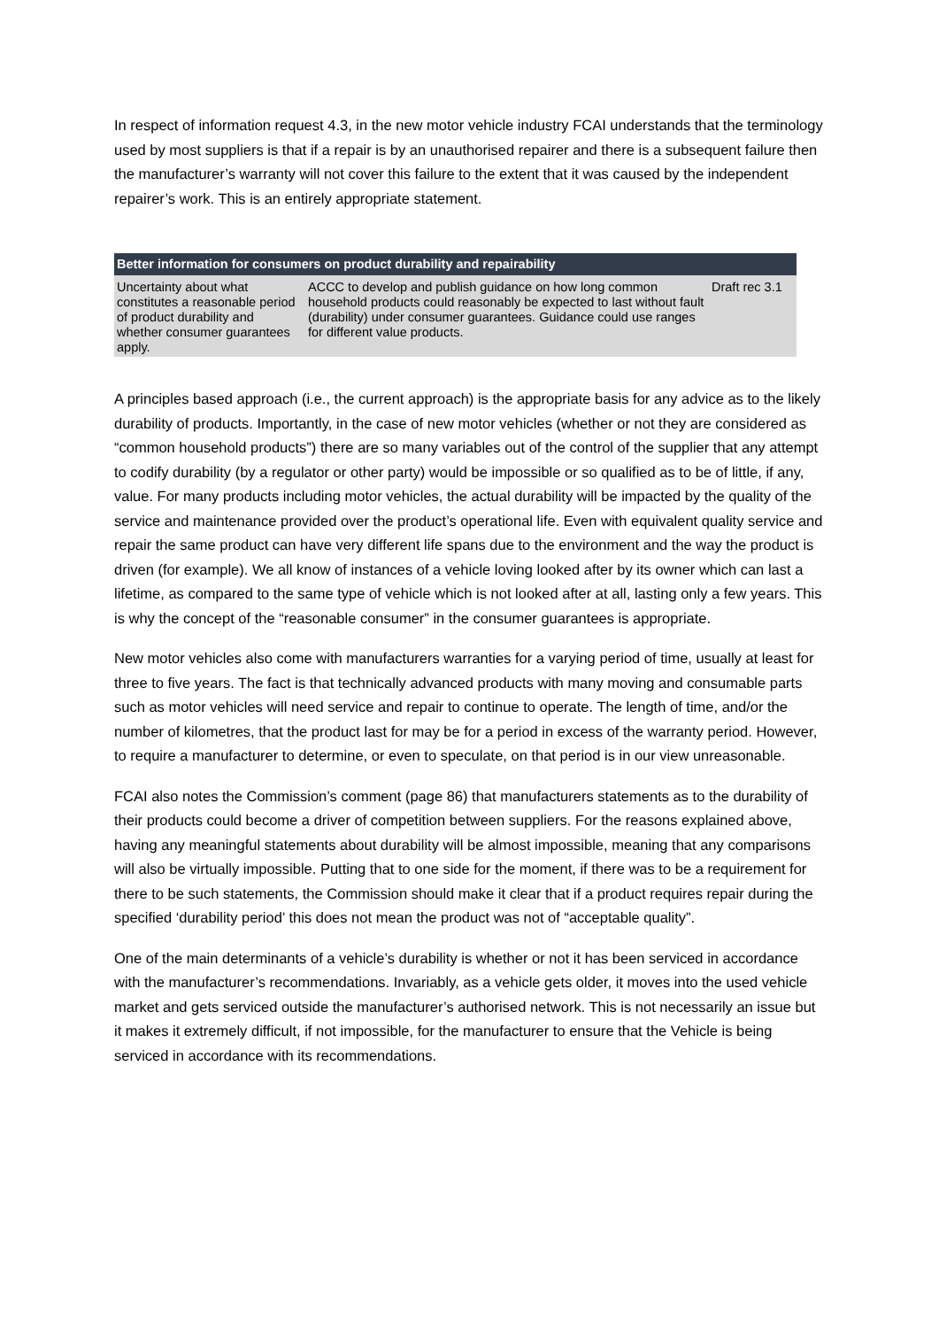In respect of information request 4.3, in the new motor vehicle industry FCAI understands that the terminology used by most suppliers is that if a repair is by an unauthorised repairer and there is a subsequent failure then the manufacturer’s warranty will not cover this failure to the extent that it was caused by the independent repairer’s work. This is an entirely appropriate statement.
| Better information for consumers on product durability and repairability | | |
| --- | --- | --- |
| Uncertainty about what constitutes a reasonable period of product durability and whether consumer guarantees apply. | ACCC to develop and publish guidance on how long common household products could reasonably be expected to last without fault (durability) under consumer guarantees. Guidance could use ranges for different value products. | Draft rec 3.1 |
A principles based approach (i.e., the current approach) is the appropriate basis for any advice as to the likely durability of products. Importantly, in the case of new motor vehicles (whether or not they are considered as “common household products”) there are so many variables out of the control of the supplier that any attempt to codify durability (by a regulator or other party) would be impossible or so qualified as to be of little, if any, value. For many products including motor vehicles, the actual durability will be impacted by the quality of the service and maintenance provided over the product’s operational life. Even with equivalent quality service and repair the same product can have very different life spans due to the environment and the way the product is driven (for example). We all know of instances of a vehicle loving looked after by its owner which can last a lifetime, as compared to the same type of vehicle which is not looked after at all, lasting only a few years. This is why the concept of the “reasonable consumer” in the consumer guarantees is appropriate.
New motor vehicles also come with manufacturers warranties for a varying period of time, usually at least for three to five years. The fact is that technically advanced products with many moving and consumable parts such as motor vehicles will need service and repair to continue to operate. The length of time, and/or the number of kilometres, that the product last for may be for a period in excess of the warranty period. However, to require a manufacturer to determine, or even to speculate, on that period is in our view unreasonable.
FCAI also notes the Commission’s comment (page 86) that manufacturers statements as to the durability of their products could become a driver of competition between suppliers. For the reasons explained above, having any meaningful statements about durability will be almost impossible, meaning that any comparisons will also be virtually impossible. Putting that to one side for the moment, if there was to be a requirement for there to be such statements, the Commission should make it clear that if a product requires repair during the specified ‘durability period’ this does not mean the product was not of “acceptable quality”.
One of the main determinants of a vehicle’s durability is whether or not it has been serviced in accordance with the manufacturer’s recommendations. Invariably, as a vehicle gets older, it moves into the used vehicle market and gets serviced outside the manufacturer’s authorised network. This is not necessarily an issue but it makes it extremely difficult, if not impossible, for the manufacturer to ensure that the Vehicle is being serviced in accordance with its recommendations.